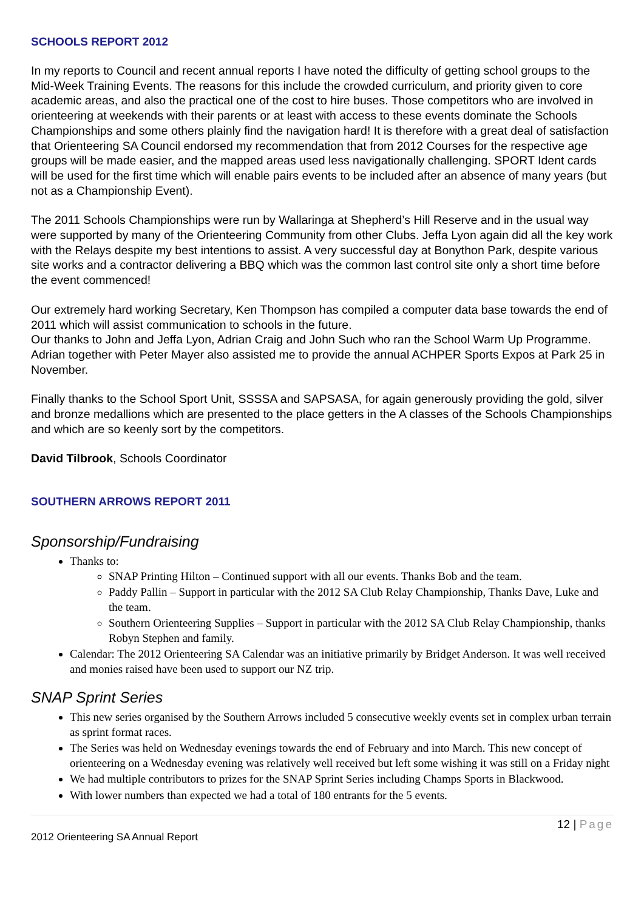SCHOOLS REPORT 2012
In my reports to Council and recent annual reports I have noted the difficulty of getting school groups to the Mid-Week Training Events. The reasons for this include the crowded curriculum, and priority given to core academic areas, and also the practical one of the cost to hire buses. Those competitors who are involved in orienteering at weekends with their parents or at least with access to these events dominate the Schools Championships and some others plainly find the navigation hard! It is therefore with a great deal of satisfaction that Orienteering SA Council endorsed my recommendation that from 2012 Courses for the respective age groups will be made easier, and the mapped areas used less navigationally challenging. SPORT Ident cards will be used for the first time which will enable pairs events to be included after an absence of many years (but not as a Championship Event).
The 2011 Schools Championships were run by Wallaringa at Shepherd’s Hill Reserve and in the usual way were supported by many of the Orienteering Community from other Clubs. Jeffa Lyon again did all the key work with the Relays despite my best intentions to assist. A very successful day at Bonython Park, despite various site works and a contractor delivering a BBQ which was the common last control site only a short time before the event commenced!
Our extremely hard working Secretary, Ken Thompson has compiled a computer data base towards the end of 2011 which will assist communication to schools in the future.
Our thanks to John and Jeffa Lyon, Adrian Craig and John Such who ran the School Warm Up Programme. Adrian together with Peter Mayer also assisted me to provide the annual ACHPER Sports Expos at Park 25 in November.
Finally thanks to the School Sport Unit, SSSSA and SAPSASA, for again generously providing the gold, silver and bronze medallions which are presented to the place getters in the A classes of the Schools Championships and which are so keenly sort by the competitors.
David Tilbrook, Schools Coordinator
SOUTHERN ARROWS REPORT 2011
Sponsorship/Fundraising
Thanks to:
SNAP Printing Hilton – Continued support with all our events. Thanks Bob and the team.
Paddy Pallin – Support in particular with the 2012 SA Club Relay Championship, Thanks Dave, Luke and the team.
Southern Orienteering Supplies – Support in particular with the 2012 SA Club Relay Championship, thanks Robyn Stephen and family.
Calendar: The 2012 Orienteering SA Calendar was an initiative primarily by Bridget Anderson. It was well received and monies raised have been used to support our NZ trip.
SNAP Sprint Series
This new series organised by the Southern Arrows included 5 consecutive weekly events set in complex urban terrain as sprint format races.
The Series was held on Wednesday evenings towards the end of February and into March. This new concept of orienteering on a Wednesday evening was relatively well received but left some wishing it was still on a Friday night
We had multiple contributors to prizes for the SNAP Sprint Series including Champs Sports in Blackwood.
With lower numbers than expected we had a total of 180 entrants for the 5 events.
12 | Page
2012 Orienteering SA Annual Report